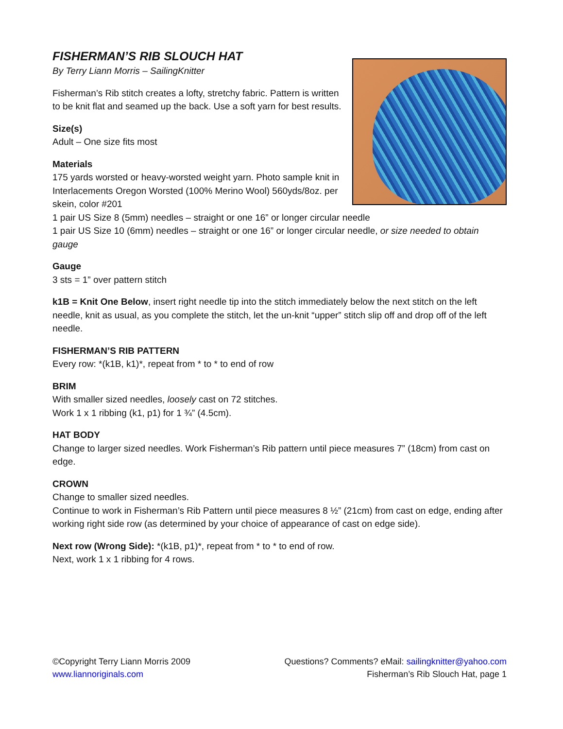FISHERMAN’S RIB SLOUCH HAT
By Terry Liann Morris – SailingKnitter
Fisherman’s Rib stitch creates a lofty, stretchy fabric. Pattern is written to be knit flat and seamed up the back. Use a soft yarn for best results.
Size(s)
Adult – One size fits most
Materials
175 yards worsted or heavy-worsted weight yarn. Photo sample knit in Interlacements Oregon Worsted (100% Merino Wool) 560yds/8oz. per skein, color #201
1 pair US Size 8 (5mm) needles – straight or one 16” or longer circular needle
1 pair US Size 10 (6mm) needles – straight or one 16” or longer circular needle, or size needed to obtain gauge
Gauge
3 sts = 1” over pattern stitch
k1B = Knit One Below, insert right needle tip into the stitch immediately below the next stitch on the left needle, knit as usual, as you complete the stitch, let the un-knit “upper” stitch slip off and drop off of the left needle.
FISHERMAN’S RIB PATTERN
Every row: *(k1B, k1)*, repeat from * to * to end of row
BRIM
With smaller sized needles, loosely cast on 72 stitches.
Work 1 x 1 ribbing (k1, p1) for 1 ¾” (4.5cm).
HAT BODY
Change to larger sized needles. Work Fisherman’s Rib pattern until piece measures 7” (18cm) from cast on edge.
CROWN
Change to smaller sized needles.
Continue to work in Fisherman’s Rib Pattern until piece measures 8 ½” (21cm) from cast on edge, ending after working right side row (as determined by your choice of appearance of cast on edge side).
Next row (Wrong Side): *(k1B, p1)*, repeat from * to * to end of row.
Next, work 1 x 1 ribbing for 4 rows.
©Copyright Terry Liann Morris 2009 Questions? Comments? eMail: sailingknitter@yahoo.com
www.liannoriginals.com Fisherman’s Rib Slouch Hat, page 1